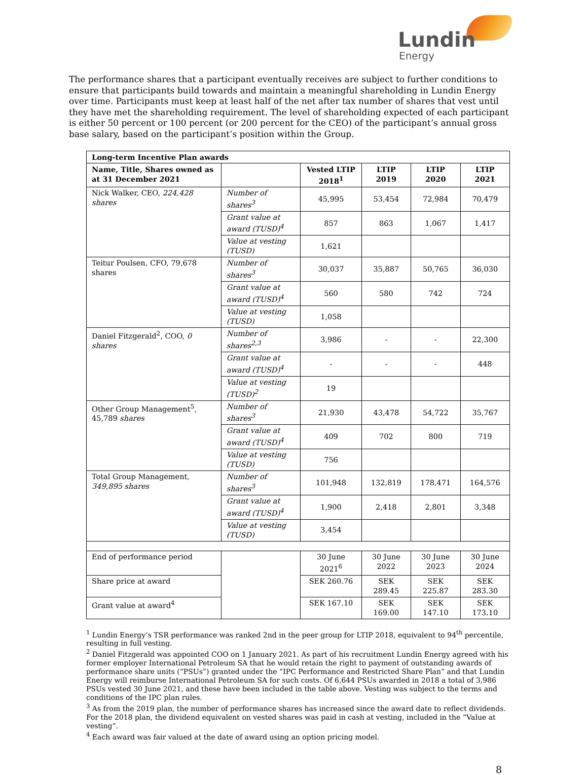Lundin
Energy
The performance shares that a participant eventually receives are subject to further conditions to ensure that participants build towards and maintain a meaningful shareholding in Lundin Energy over time. Participants must keep at least half of the net after tax number of shares that vest until they have met the shareholding requirement. The level of shareholding expected of each participant is either 50 percent or 100 percent (or 200 percent for the CEO) of the participant’s annual gross base salary, based on the participant’s position within the Group.
| Long-term Incentive Plan awards | | | | | |
| --- | --- | --- | --- | --- | --- |
| Name, Title, Shares owned as at 31 December 2021 | | Vested LTIP 2018<sup>1</sup> | LTIP 2019 | LTIP 2020 | LTIP 2021 |
| Nick Walker, CEO, 224,428 shares | Number of shares<sup>3</sup> | 45,995 | 53,454 | 72,984 | 70,479 |
| | Grant value at award (TUSD)<sup>4</sup> | 857 | 863 | 1,067 | 1,417 |
| | Value at vesting (TUSD) | 1,621 | | | |
| Teitur Poulsen, CFO, 79,678 shares | Number of shares<sup>3</sup> | 30,037 | 35,887 | 50,765 | 36,030 |
| | Grant value at award (TUSD)<sup>4</sup> | 560 | 580 | 742 | 724 |
| | Value at vesting (TUSD) | 1,058 | | | |
| Daniel Fitzgerald<sup>2</sup>, COO, 0 shares | Number of shares<sup>2,3</sup> | 3,986 | - | - | 22,300 |
| | Grant value at award (TUSD)<sup>4</sup> | - | - | - | 448 |
| | Value at vesting (TUSD)<sup>2</sup> | 19 | | | |
| Other Group Management<sup>5</sup>, 45,789 shares | Number of shares<sup>3</sup> | 21,930 | 43,478 | 54,722 | 35,767 |
| | Grant value at award (TUSD)<sup>4</sup> | 409 | 702 | 800 | 719 |
| | Value at vesting (TUSD) | 756 | | | |
| Total Group Management, 349,895 shares | Number of shares<sup>3</sup> | 101,948 | 132,819 | 178,471 | 164,576 |
| | Grant value at award (TUSD)<sup>4</sup> | 1,900 | 2,418 | 2,801 | 3,348 |
| | Value at vesting (TUSD) | 3,454 | | | |
| End of performance period | | 30 June 2021<sup>6</sup> | 30 June 2022 | 30 June 2023 | 30 June 2024 |
| Share price at award | | SEK 260.76 | SEK 289.45 | SEK 225.87 | SEK 283.30 |
| Grant value at award<sup>4</sup> | | SEK 167.10 | SEK 169.00 | SEK 147.10 | SEK 173.10 |
<sup>1</sup> Lundin Energy’s TSR performance was ranked 2nd in the peer group for LTIP 2018, equivalent to 94<sup>th</sup> percentile, resulting in full vesting.
<sup>2</sup> Daniel Fitzgerald was appointed COO on 1 January 2021. As part of his recruitment Lundin Energy agreed with his former employer International Petroleum SA that he would retain the right to payment of outstanding awards of performance share units (“PSUs”) granted under the “IPC Performance and Restricted Share Plan” and that Lundin Energy will reimburse International Petroleum SA for such costs. Of 6,644 PSUs awarded in 2018 a total of 3,986 PSUs vested 30 June 2021, and these have been included in the table above. Vesting was subject to the terms and conditions of the IPC plan rules.
<sup>3</sup> As from the 2019 plan, the number of performance shares has increased since the award date to reflect dividends. For the 2018 plan, the dividend equivalent on vested shares was paid in cash at vesting, included in the “Value at vesting”.
<sup>4</sup> Each award was fair valued at the date of award using an option pricing model.
8